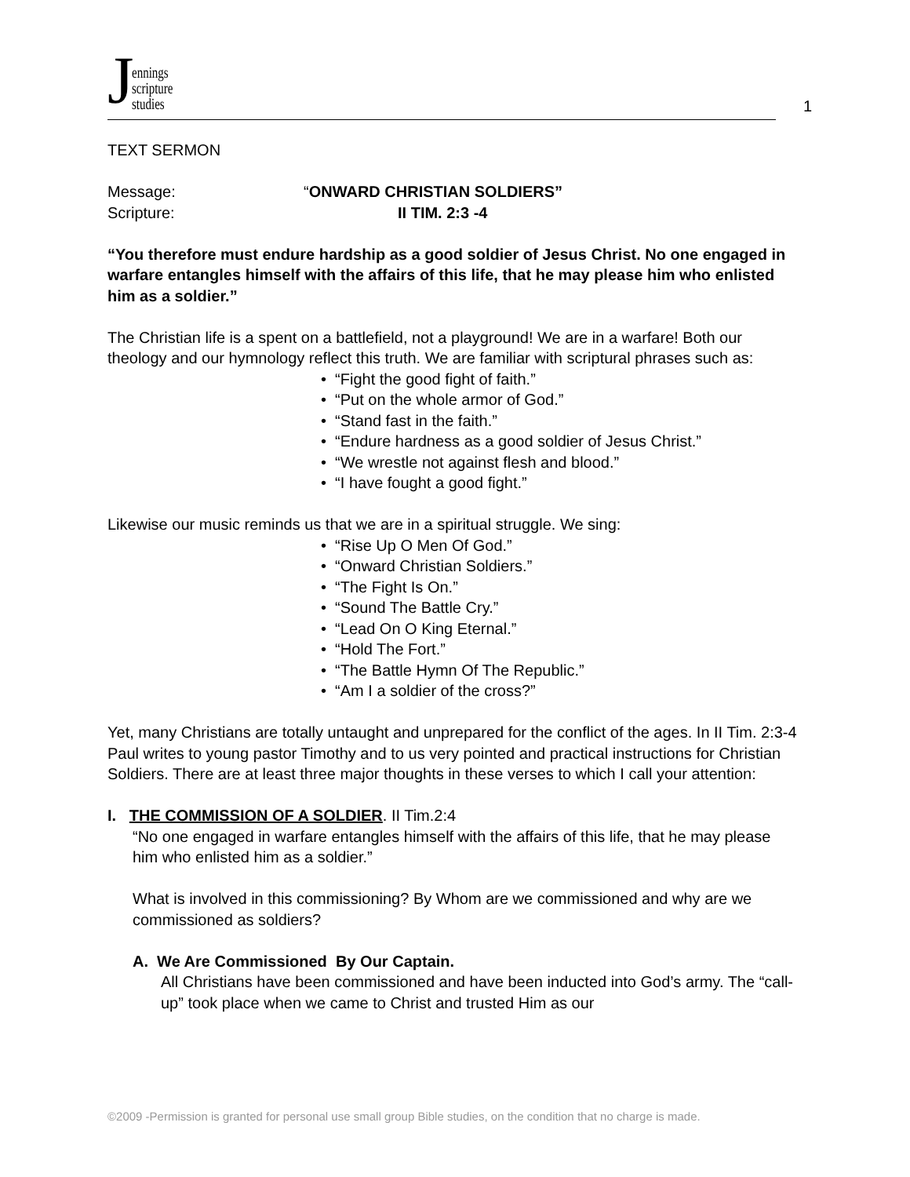Jennings
scripture
studies
1
TEXT SERMON
Message: “ONWARD CHRISTIAN SOLDIERS”
Scripture: II TIM. 2:3 -4
“You therefore must endure hardship as a good soldier of Jesus Christ. No one engaged in warfare entangles himself with the affairs of this life, that he may please him who enlisted him as a soldier.”
The Christian life is a spent on a battlefield, not a playground! We are in a warfare! Both our theology and our hymnology reflect this truth. We are familiar with scriptural phrases such as:
• “Fight the good fight of faith.”
• “Put on the whole armor of God.”
• “Stand fast in the faith.”
• “Endure hardness as a good soldier of Jesus Christ.”
• “We wrestle not against flesh and blood.”
• “I have fought a good fight.”
Likewise our music reminds us that we are in a spiritual struggle. We sing:
• “Rise Up O Men Of God.”
• “Onward Christian Soldiers.”
• “The Fight Is On.”
• “Sound The Battle Cry.”
• “Lead On O King Eternal.”
• “Hold The Fort.”
• “The Battle Hymn Of The Republic.”
• “Am I a soldier of the cross?”
Yet, many Christians are totally untaught and unprepared for the conflict of the ages. In II Tim. 2:3-4 Paul writes to young pastor Timothy and to us very pointed and practical instructions for Christian Soldiers. There are at least three major thoughts in these verses to which I call your attention:
I. THE COMMISSION OF A SOLDIER. II Tim.2:4
“No one engaged in warfare entangles himself with the affairs of this life, that he may please him who enlisted him as a soldier.”
What is involved in this commissioning? By Whom are we commissioned and why are we commissioned as soldiers?
A. We Are Commissioned By Our Captain.
All Christians have been commissioned and have been inducted into God’s army. The “call-up” took place when we came to Christ and trusted Him as our
©2009 -Permission is granted for personal use small group Bible studies, on the condition that no charge is made.